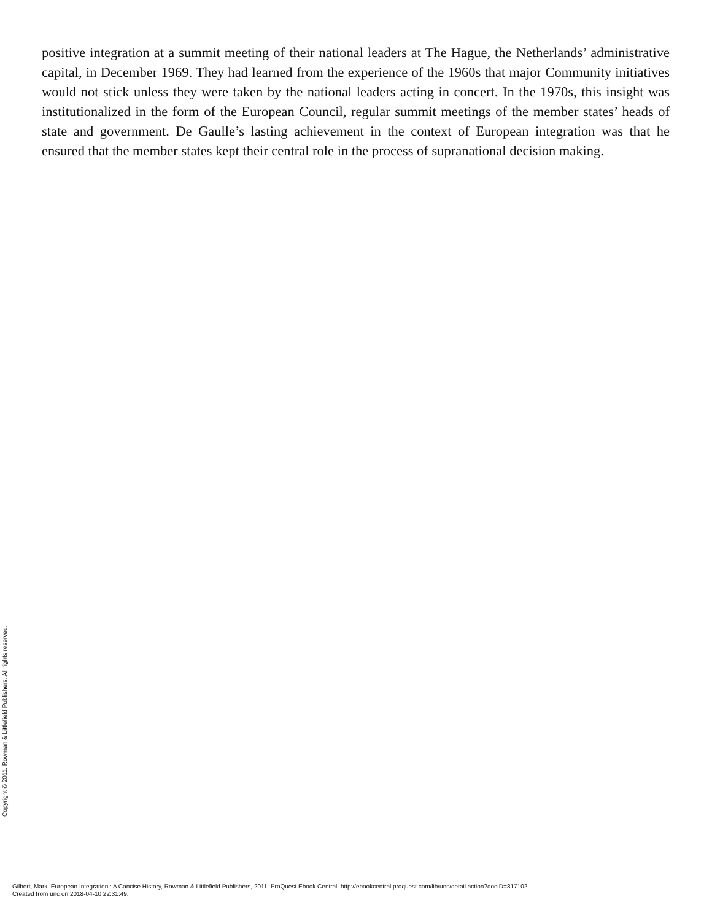positive integration at a summit meeting of their national leaders at The Hague, the Netherlands’ administrative capital, in December 1969. They had learned from the experience of the 1960s that major Community initiatives would not stick unless they were taken by the national leaders acting in concert. In the 1970s, this insight was institutionalized in the form of the European Council, regular summit meetings of the member states’ heads of state and government. De Gaulle’s lasting achievement in the context of European integration was that he ensured that the member states kept their central role in the process of supranational decision making.
Copyright © 2011. Rowman & Littlefield Publishers. All rights reserved.
Gilbert, Mark. European Integration : A Concise History, Rowman & Littlefield Publishers, 2011. ProQuest Ebook Central, http://ebookcentral.proquest.com/lib/unc/detail.action?docID=817102.
Created from unc on 2018-04-10 22:31:49.